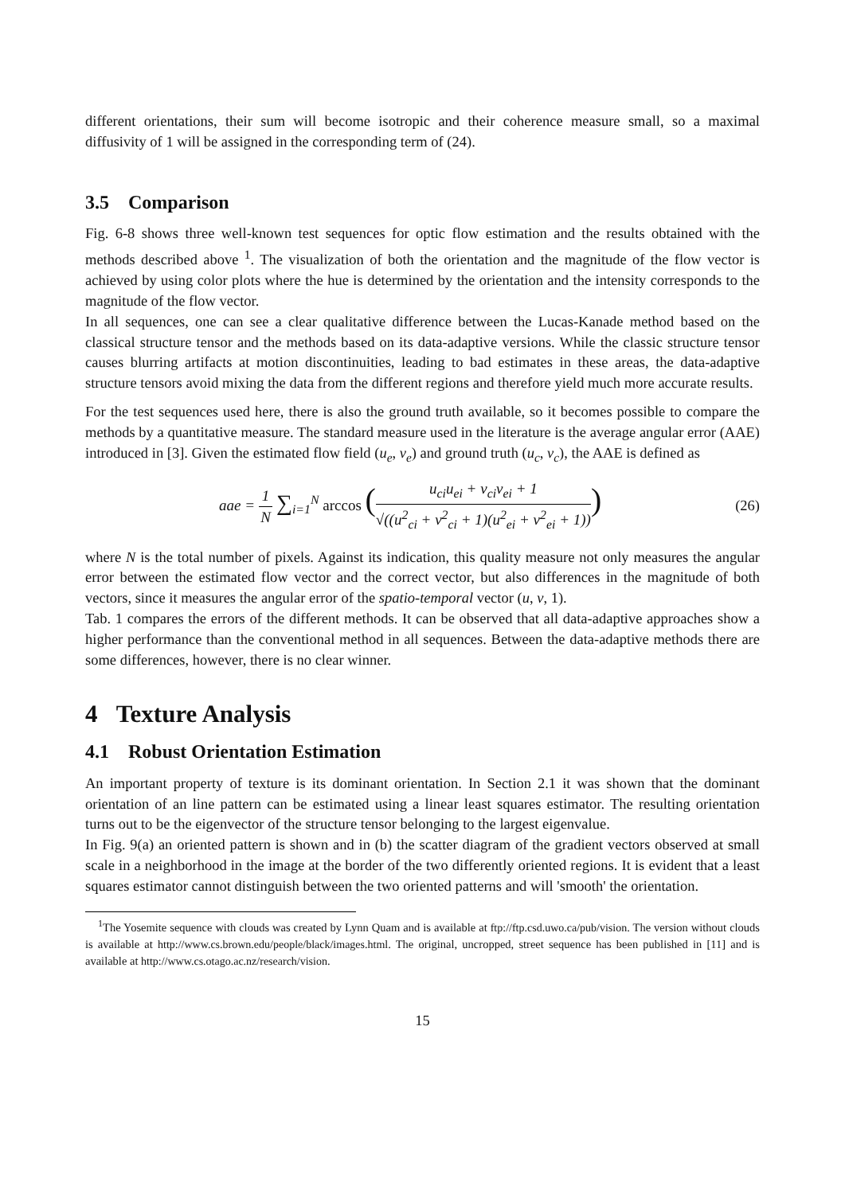different orientations, their sum will become isotropic and their coherence measure small, so a maximal diffusivity of 1 will be assigned in the corresponding term of (24).
3.5 Comparison
Fig. 6-8 shows three well-known test sequences for optic flow estimation and the results obtained with the methods described above <sup>1</sup>. The visualization of both the orientation and the magnitude of the flow vector is achieved by using color plots where the hue is determined by the orientation and the intensity corresponds to the magnitude of the flow vector.
In all sequences, one can see a clear qualitative difference between the Lucas-Kanade method based on the classical structure tensor and the methods based on its data-adaptive versions. While the classic structure tensor causes blurring artifacts at motion discontinuities, leading to bad estimates in these areas, the data-adaptive structure tensors avoid mixing the data from the different regions and therefore yield much more accurate results.
For the test sequences used here, there is also the ground truth available, so it becomes possible to compare the methods by a quantitative measure. The standard measure used in the literature is the average angular error (AAE) introduced in [3]. Given the estimated flow field (u<sub>e</sub>, v<sub>e</sub>) and ground truth (u<sub>c</sub>, v<sub>c</sub>), the AAE is defined as
aae = 1 N ∑<sub>i=1</sub><sup>N</sup> arccos (u<sub>ci</sub>u<sub>ei</sub> + v<sub>ci</sub>v<sub>ei</sub> + 1 √((u<sup>2</sup><sub>ci</sub> + v<sup>2</sup><sub>ci</sub> + 1)(u<sup>2</sup><sub>ei</sub> + v<sup>2</sup><sub>ei</sub> + 1)))
(26)
where N is the total number of pixels. Against its indication, this quality measure not only measures the angular error between the estimated flow vector and the correct vector, but also differences in the magnitude of both vectors, since it measures the angular error of the spatio-temporal vector (u, v, 1).
Tab. 1 compares the errors of the different methods. It can be observed that all data-adaptive approaches show a higher performance than the conventional method in all sequences. Between the data-adaptive methods there are some differences, however, there is no clear winner.
4 Texture Analysis
4.1 Robust Orientation Estimation
An important property of texture is its dominant orientation. In Section 2.1 it was shown that the dominant orientation of an line pattern can be estimated using a linear least squares estimator. The resulting orientation turns out to be the eigenvector of the structure tensor belonging to the largest eigenvalue.
In Fig. 9(a) an oriented pattern is shown and in (b) the scatter diagram of the gradient vectors observed at small scale in a neighborhood in the image at the border of the two differently oriented regions. It is evident that a least squares estimator cannot distinguish between the two oriented patterns and will 'smooth' the orientation.
<sup>1</sup> The Yosemite sequence with clouds was created by Lynn Quam and is available at ftp://ftp.csd.uwo.ca/pub/vision. The version without clouds is available at http://www.cs.brown.edu/people/black/images.html. The original, uncropped, street sequence has been published in [11] and is available at http://www.cs.otago.ac.nz/research/vision.
15